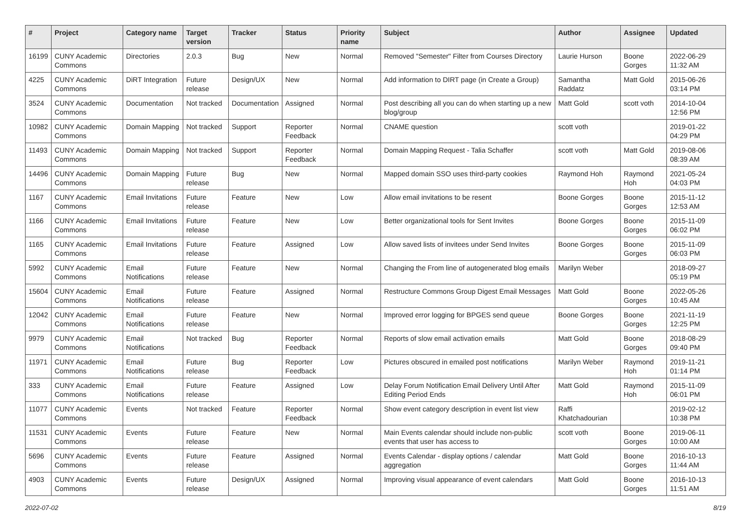| # | Project | Category name | Target version | Tracker | Status | Priority name | Subject | Author | Assignee | Updated |
| --- | --- | --- | --- | --- | --- | --- | --- | --- | --- | --- |
| 16199 | CUNY Academic Commons | Directories | 2.0.3 | Bug | New | Normal | Removed "Semester" Filter from Courses Directory | Laurie Hurson | Boone Gorges | 2022-06-29 11:32 AM |
| 4225 | CUNY Academic Commons | DiRT Integration | Future release | Design/UX | New | Normal | Add information to DIRT page (in Create a Group) | Samantha Raddatz | Matt Gold | 2015-06-26 03:14 PM |
| 3524 | CUNY Academic Commons | Documentation | Not tracked | Documentation | Assigned | Normal | Post describing all you can do when starting up a new blog/group | Matt Gold | scott voth | 2014-10-04 12:56 PM |
| 10982 | CUNY Academic Commons | Domain Mapping | Not tracked | Support | Reporter Feedback | Normal | CNAME question | scott voth | | 2019-01-22 04:29 PM |
| 11493 | CUNY Academic Commons | Domain Mapping | Not tracked | Support | Reporter Feedback | Normal | Domain Mapping Request - Talia Schaffer | scott voth | Matt Gold | 2019-08-06 08:39 AM |
| 14496 | CUNY Academic Commons | Domain Mapping | Future release | Bug | New | Normal | Mapped domain SSO uses third-party cookies | Raymond Hoh | Raymond Hoh | 2021-05-24 04:03 PM |
| 1167 | CUNY Academic Commons | Email Invitations | Future release | Feature | New | Low | Allow email invitations to be resent | Boone Gorges | Boone Gorges | 2015-11-12 12:53 AM |
| 1166 | CUNY Academic Commons | Email Invitations | Future release | Feature | New | Low | Better organizational tools for Sent Invites | Boone Gorges | Boone Gorges | 2015-11-09 06:02 PM |
| 1165 | CUNY Academic Commons | Email Invitations | Future release | Feature | Assigned | Low | Allow saved lists of invitees under Send Invites | Boone Gorges | Boone Gorges | 2015-11-09 06:03 PM |
| 5992 | CUNY Academic Commons | Email Notifications | Future release | Feature | New | Normal | Changing the From line of autogenerated blog emails | Marilyn Weber | | 2018-09-27 05:19 PM |
| 15604 | CUNY Academic Commons | Email Notifications | Future release | Feature | Assigned | Normal | Restructure Commons Group Digest Email Messages | Matt Gold | Boone Gorges | 2022-05-26 10:45 AM |
| 12042 | CUNY Academic Commons | Email Notifications | Future release | Feature | New | Normal | Improved error logging for BPGES send queue | Boone Gorges | Boone Gorges | 2021-11-19 12:25 PM |
| 9979 | CUNY Academic Commons | Email Notifications | Not tracked | Bug | Reporter Feedback | Normal | Reports of slow email activation emails | Matt Gold | Boone Gorges | 2018-08-29 09:40 PM |
| 11971 | CUNY Academic Commons | Email Notifications | Future release | Bug | Reporter Feedback | Low | Pictures obscured in emailed post notifications | Marilyn Weber | Raymond Hoh | 2019-11-21 01:14 PM |
| 333 | CUNY Academic Commons | Email Notifications | Future release | Feature | Assigned | Low | Delay Forum Notification Email Delivery Until After Editing Period Ends | Matt Gold | Raymond Hoh | 2015-11-09 06:01 PM |
| 11077 | CUNY Academic Commons | Events | Not tracked | Feature | Reporter Feedback | Normal | Show event category description in event list view | Raffi Khatchadourian | | 2019-02-12 10:38 PM |
| 11531 | CUNY Academic Commons | Events | Future release | Feature | New | Normal | Main Events calendar should include non-public events that user has access to | scott voth | Boone Gorges | 2019-06-11 10:00 AM |
| 5696 | CUNY Academic Commons | Events | Future release | Feature | Assigned | Normal | Events Calendar - display options / calendar aggregation | Matt Gold | Boone Gorges | 2016-10-13 11:44 AM |
| 4903 | CUNY Academic Commons | Events | Future release | Design/UX | Assigned | Normal | Improving visual appearance of event calendars | Matt Gold | Boone Gorges | 2016-10-13 11:51 AM |
2022-07-02 8/19